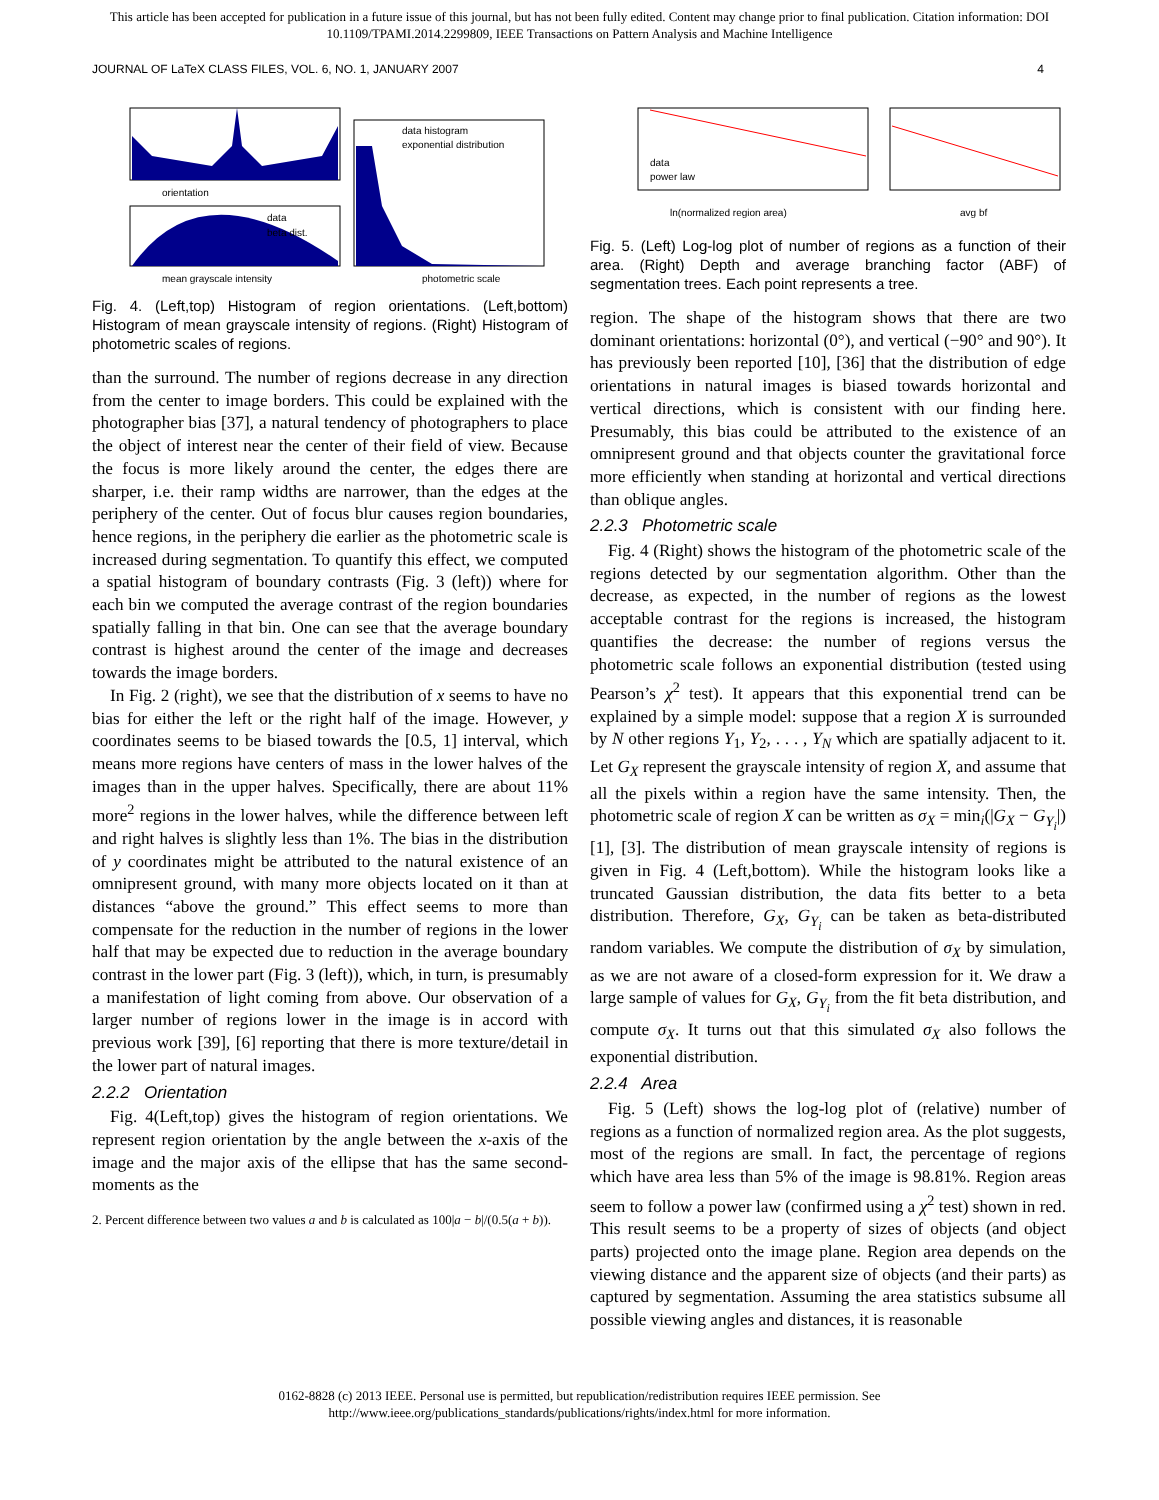This article has been accepted for publication in a future issue of this journal, but has not been fully edited. Content may change prior to final publication. Citation information: DOI
10.1109/TPAMI.2014.2299809, IEEE Transactions on Pattern Analysis and Machine Intelligence
JOURNAL OF LaTeX CLASS FILES, VOL. 6, NO. 1, JANUARY 2007 4
orientation
mean grayscale intensity
data
beta dist.
photometric scale
data histogram
exponential distribution
Fig. 4. (Left,top) Histogram of region orientations. (Left,bottom) Histogram of mean grayscale intensity of regions. (Right) Histogram of photometric scales of regions.
than the surround. The number of regions decrease in any direction from the center to image borders. This could be explained with the photographer bias [37], a natural tendency of photographers to place the object of interest near the center of their field of view. Because the focus is more likely around the center, the edges there are sharper, i.e. their ramp widths are narrower, than the edges at the periphery of the center. Out of focus blur causes region boundaries, hence regions, in the periphery die earlier as the photometric scale is increased during segmentation. To quantify this effect, we computed a spatial histogram of boundary contrasts (Fig. 3 (left)) where for each bin we computed the average contrast of the region boundaries spatially falling in that bin. One can see that the average boundary contrast is highest around the center of the image and decreases towards the image borders.
In Fig. 2 (right), we see that the distribution of x seems to have no bias for either the left or the right half of the image. However, y coordinates seems to be biased towards the [0.5, 1] interval, which means more regions have centers of mass in the lower halves of the images than in the upper halves. Specifically, there are about 11% more<sup>2</sup> regions in the lower halves, while the difference between left and right halves is slightly less than 1%. The bias in the distribution of y coordinates might be attributed to the natural existence of an omnipresent ground, with many more objects located on it than at distances “above the ground.” This effect seems to more than compensate for the reduction in the number of regions in the lower half that may be expected due to reduction in the average boundary contrast in the lower part (Fig. 3 (left)), which, in turn, is presumably a manifestation of light coming from above. Our observation of a larger number of regions lower in the image is in accord with previous work [39], [6] reporting that there is more texture/detail in the lower part of natural images.
2.2.2 Orientation
Fig. 4(Left,top) gives the histogram of region orientations. We represent region orientation by the angle between the x-axis of the image and the major axis of the ellipse that has the same second-moments as the
2. Percent difference between two values a and b is calculated as 100|a − b|/(0.5(a + b)).
data
power law
ln(normalized region area)
avg bf
Fig. 5. (Left) Log-log plot of number of regions as a function of their area. (Right) Depth and average branching factor (ABF) of segmentation trees. Each point represents a tree.
region. The shape of the histogram shows that there are two dominant orientations: horizontal (0°), and vertical (−90° and 90°). It has previously been reported [10], [36] that the distribution of edge orientations in natural images is biased towards horizontal and vertical directions, which is consistent with our finding here. Presumably, this bias could be attributed to the existence of an omnipresent ground and that objects counter the gravitational force more efficiently when standing at horizontal and vertical directions than oblique angles.
2.2.3 Photometric scale
Fig. 4 (Right) shows the histogram of the photometric scale of the regions detected by our segmentation algorithm. Other than the decrease, as expected, in the number of regions as the lowest acceptable contrast for the regions is increased, the histogram quantifies the decrease: the number of regions versus the photometric scale follows an exponential distribution (tested using Pearson’s χ<sup>2</sup> test). It appears that this exponential trend can be explained by a simple model: suppose that a region X is surrounded by N other regions Y<sub>1</sub>, Y<sub>2</sub>, . . . , Y<sub>N</sub> which are spatially adjacent to it. Let G<sub>X</sub> represent the grayscale intensity of region X, and assume that all the pixels within a region have the same intensity. Then, the photometric scale of region X can be written as σ<sub>X</sub> = min<sub>i</sub>(|G<sub>X</sub> − G<sub>Y<sub>i</sub></sub>|) [1], [3]. The distribution of mean grayscale intensity of regions is given in Fig. 4 (Left,bottom). While the histogram looks like a truncated Gaussian distribution, the data fits better to a beta distribution. Therefore, G<sub>X</sub>, G<sub>Y<sub>i</sub></sub> can be taken as beta-distributed random variables. We compute the distribution of σ<sub>X</sub> by simulation, as we are not aware of a closed-form expression for it. We draw a large sample of values for G<sub>X</sub>, G<sub>Y<sub>i</sub></sub> from the fit beta distribution, and compute σ<sub>X</sub>. It turns out that this simulated σ<sub>X</sub> also follows the exponential distribution.
2.2.4 Area
Fig. 5 (Left) shows the log-log plot of (relative) number of regions as a function of normalized region area. As the plot suggests, most of the regions are small. In fact, the percentage of regions which have area less than 5% of the image is 98.81%. Region areas seem to follow a power law (confirmed using a χ<sup>2</sup> test) shown in red. This result seems to be a property of sizes of objects (and object parts) projected onto the image plane. Region area depends on the viewing distance and the apparent size of objects (and their parts) as captured by segmentation. Assuming the area statistics subsume all possible viewing angles and distances, it is reasonable
0162-8828 (c) 2013 IEEE. Personal use is permitted, but republication/redistribution requires IEEE permission. See
http://www.ieee.org/publications_standards/publications/rights/index.html for more information.